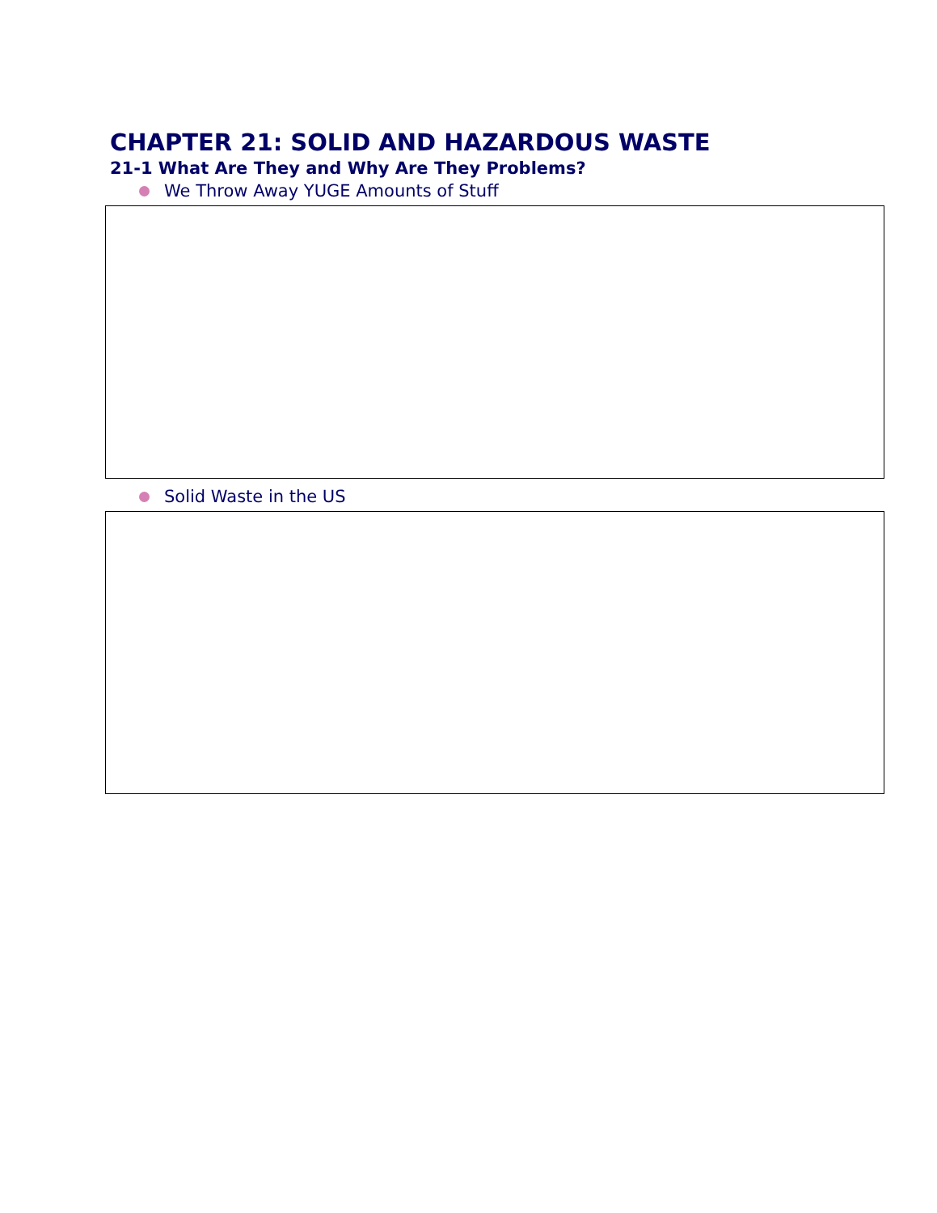CHAPTER 21: SOLID AND HAZARDOUS WASTE
21-1 What Are They and Why Are They Problems?
We Throw Away YUGE Amounts of Stuff
Solid Waste in the US